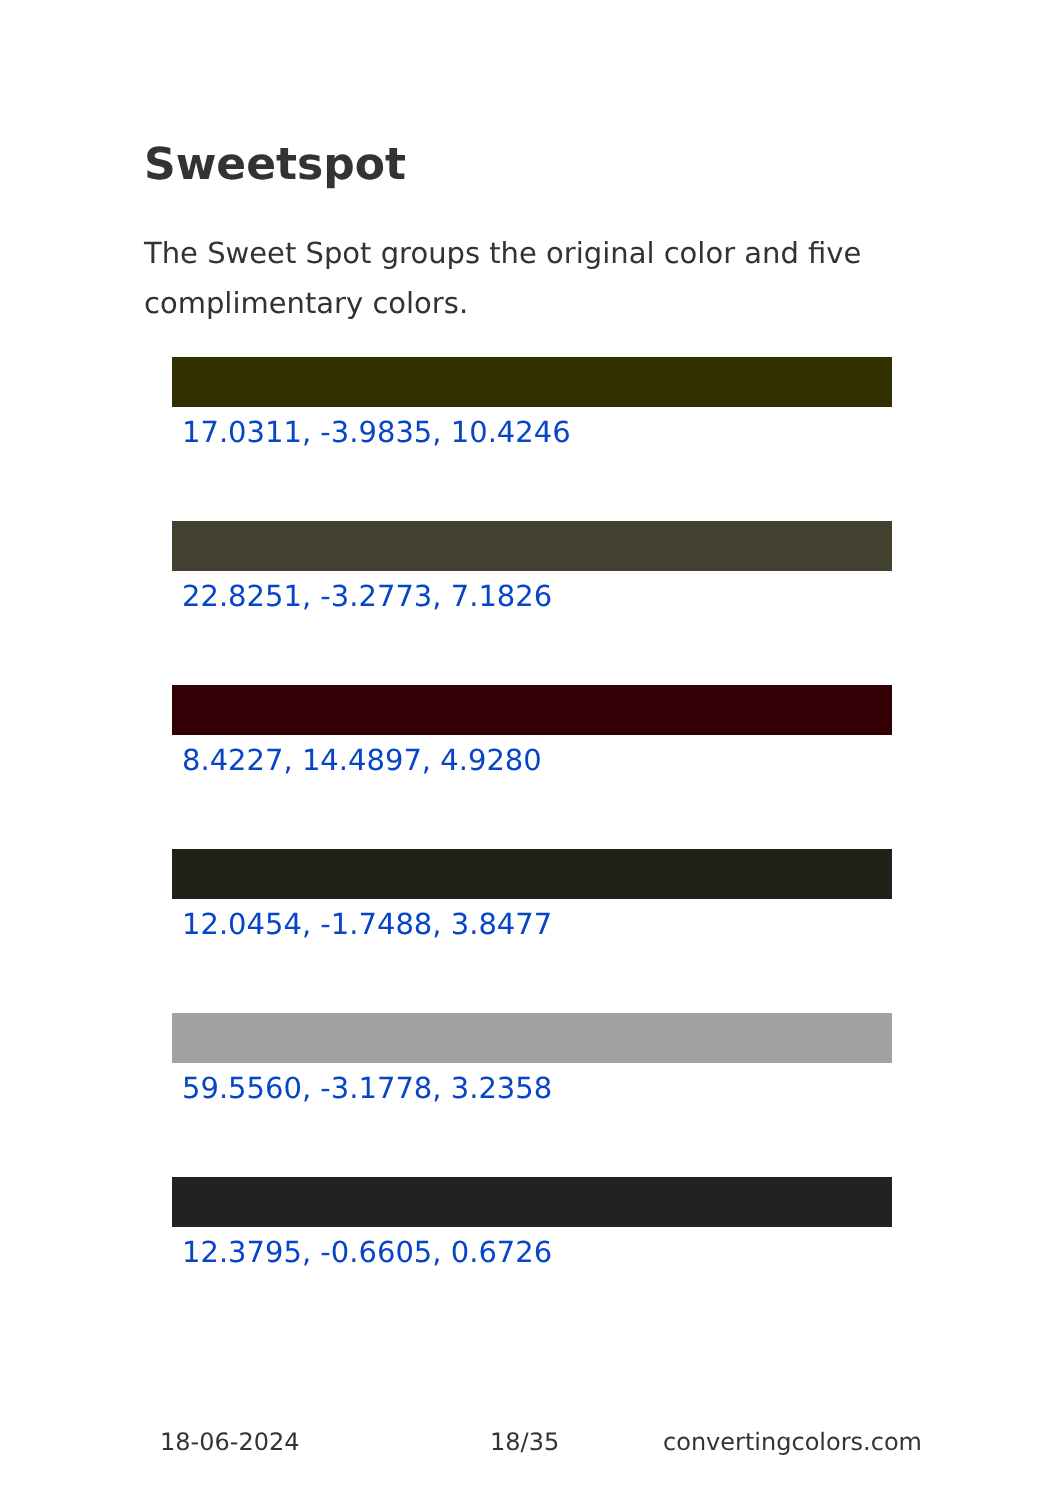Sweetspot
The Sweet Spot groups the original color and five complimentary colors.
17.0311, -3.9835, 10.4246
22.8251, -3.2773, 7.1826
8.4227, 14.4897, 4.9280
12.0454, -1.7488, 3.8477
59.5560, -3.1778, 3.2358
12.3795, -0.6605, 0.6726
18-06-2024 18/35 convertingcolors.com